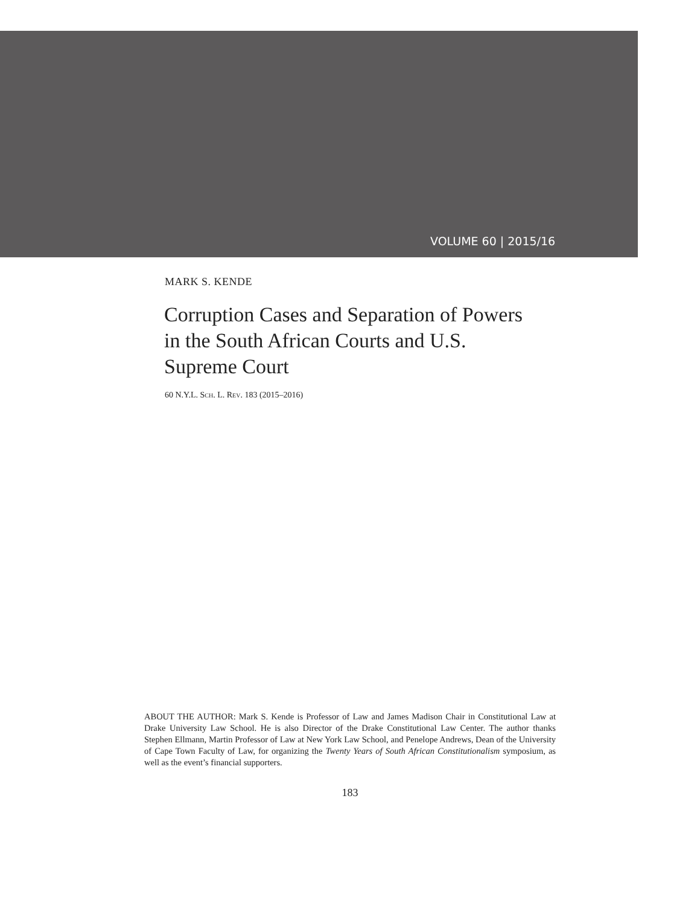VOLUME 60 | 2015/16
MARK S. KENDE
Corruption Cases and Separation of Powers in the South African Courts and U.S. Supreme Court
60 N.Y.L. Sch. L. Rev. 183 (2015–2016)
ABOUT THE AUTHOR: Mark S. Kende is Professor of Law and James Madison Chair in Constitutional Law at Drake University Law School. He is also Director of the Drake Constitutional Law Center. The author thanks Stephen Ellmann, Martin Professor of Law at New York Law School, and Penelope Andrews, Dean of the University of Cape Town Faculty of Law, for organizing the Twenty Years of South African Constitutionalism symposium, as well as the event’s financial supporters.
183